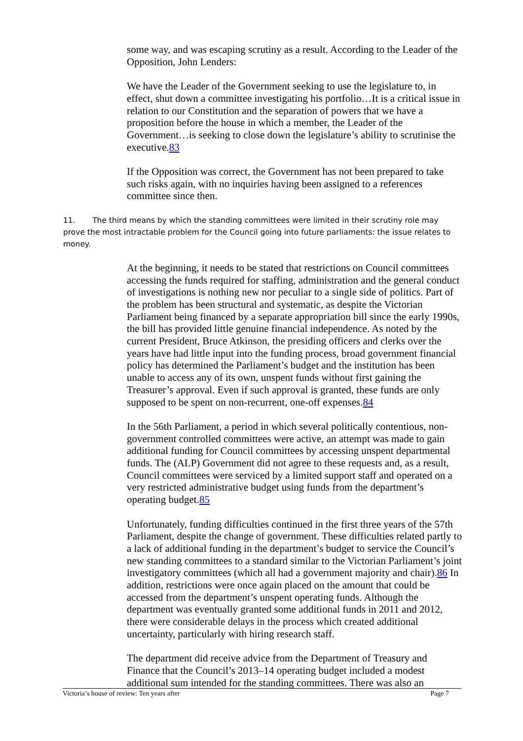some way, and was escaping scrutiny as a result. According to the Leader of the Opposition, John Lenders:
We have the Leader of the Government seeking to use the legislature to, in effect, shut down a committee investigating his portfolio…It is a critical issue in relation to our Constitution and the separation of powers that we have a proposition before the house in which a member, the Leader of the Government…is seeking to close down the legislature’s ability to scrutinise the executive.83
If the Opposition was correct, the Government has not been prepared to take such risks again, with no inquiries having been assigned to a references committee since then.
11. The third means by which the standing committees were limited in their scrutiny role may prove the most intractable problem for the Council going into future parliaments: the issue relates to money.
At the beginning, it needs to be stated that restrictions on Council committees accessing the funds required for staffing, administration and the general conduct of investigations is nothing new nor peculiar to a single side of politics. Part of the problem has been structural and systematic, as despite the Victorian Parliament being financed by a separate appropriation bill since the early 1990s, the bill has provided little genuine financial independence. As noted by the current President, Bruce Atkinson, the presiding officers and clerks over the years have had little input into the funding process, broad government financial policy has determined the Parliament’s budget and the institution has been unable to access any of its own, unspent funds without first gaining the Treasurer’s approval. Even if such approval is granted, these funds are only supposed to be spent on non-recurrent, one-off expenses.84
In the 56th Parliament, a period in which several politically contentious, non-government controlled committees were active, an attempt was made to gain additional funding for Council committees by accessing unspent departmental funds. The (ALP) Government did not agree to these requests and, as a result, Council committees were serviced by a limited support staff and operated on a very restricted administrative budget using funds from the department’s operating budget.85
Unfortunately, funding difficulties continued in the first three years of the 57th Parliament, despite the change of government. These difficulties related partly to a lack of additional funding in the department’s budget to service the Council’s new standing committees to a standard similar to the Victorian Parliament’s joint investigatory committees (which all had a government majority and chair).86 In addition, restrictions were once again placed on the amount that could be accessed from the department’s unspent operating funds. Although the department was eventually granted some additional funds in 2011 and 2012, there were considerable delays in the process which created additional uncertainty, particularly with hiring research staff.
The department did receive advice from the Department of Treasury and Finance that the Council’s 2013–14 operating budget included a modest additional sum intended for the standing committees. There was also an
Victoria’s house of review: Ten years after Page 7